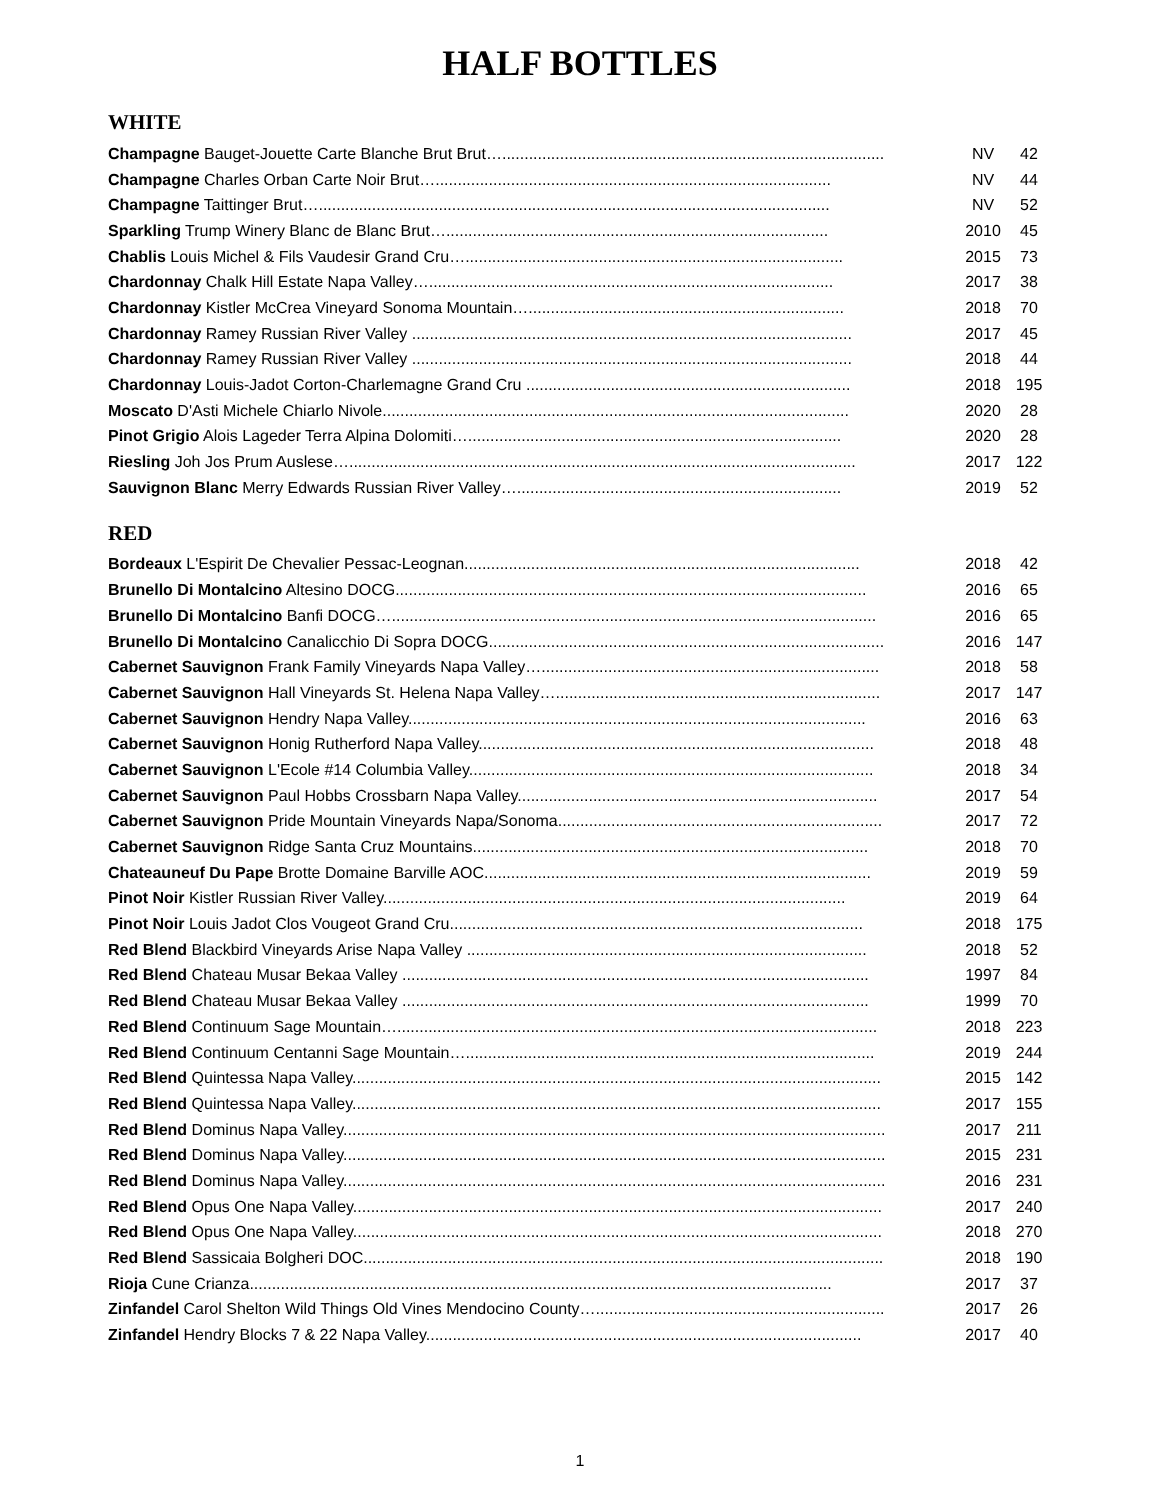HALF BOTTLES
WHITE
| Champagne Bauget-Jouette Carte Blanche Brut Brut…...................................................................................... | NV | 42 |
| Champagne Charles Orban Carte Noir Brut…......................................................................................... | NV | 44 |
| Champagne Taittinger Brut…................................................................................................................... | NV | 52 |
| Sparkling Trump Winery Blanc de Blanc Brut…...................................................................................... | 2010 | 45 |
| Chablis Louis Michel & Fils Vaudesir Grand Cru…..................................................................................... | 2015 | 73 |
| Chardonnay Chalk Hill Estate Napa Valley…........................................................................................... | 2017 | 38 |
| Chardonnay Kistler McCrea Vineyard Sonoma Mountain…....................................................................... | 2018 | 70 |
| Chardonnay Ramey Russian River Valley ................................................................................................... | 2017 | 45 |
| Chardonnay Ramey Russian River Valley ................................................................................................... | 2018 | 44 |
| Chardonnay Louis-Jadot Corton-Charlemagne Grand Cru ......................................................................... | 2018 | 195 |
| Moscato D'Asti Michele Chiarlo Nivole......................................................................................................... | 2020 | 28 |
| Pinot Grigio Alois Lageder Terra Alpina Dolomiti….................................................................................... | 2020 | 28 |
| Riesling Joh Jos Prum Auslese….................................................................................................................. | 2017 | 122 |
| Sauvignon Blanc Merry Edwards Russian River Valley…......................................................................... | 2019 | 52 |
RED
| Bordeaux L'Espirit De Chevalier Pessac-Leognan......................................................................................... | 2018 | 42 |
| Brunello Di Montalcino Altesino DOCG.......................................................................................................... | 2016 | 65 |
| Brunello Di Montalcino Banfi DOCG…............................................................................................................. | 2016 | 65 |
| Brunello Di Montalcino Canalicchio Di Sopra DOCG......................................................................................... | 2016 | 147 |
| Cabernet Sauvignon Frank Family Vineyards Napa Valley…............................................................................ | 2018 | 58 |
| Cabernet Sauvignon Hall Vineyards St. Helena Napa Valley…......................................................................... | 2017 | 147 |
| Cabernet Sauvignon Hendry Napa Valley....................................................................................................... | 2016 | 63 |
| Cabernet Sauvignon Honig Rutherford Napa Valley......................................................................................... | 2018 | 48 |
| Cabernet Sauvignon L'Ecole #14 Columbia Valley........................................................................................... | 2018 | 34 |
| Cabernet Sauvignon Paul Hobbs Crossbarn Napa Valley................................................................................. | 2017 | 54 |
| Cabernet Sauvignon Pride Mountain Vineyards Napa/Sonoma......................................................................... | 2017 | 72 |
| Cabernet Sauvignon Ridge Santa Cruz Mountains......................................................................................... | 2018 | 70 |
| Chateauneuf Du Pape Brotte Domaine Barville AOC....................................................................................... | 2019 | 59 |
| Pinot Noir Kistler Russian River Valley........................................................................................................ | 2019 | 64 |
| Pinot Noir Louis Jadot Clos Vougeot Grand Cru............................................................................................. | 2018 | 175 |
| Red Blend Blackbird Vineyards Arise Napa Valley .......................................................................................... | 2018 | 52 |
| Red Blend Chateau Musar Bekaa Valley ......................................................................................................... | 1997 | 84 |
| Red Blend Chateau Musar Bekaa Valley ......................................................................................................... | 1999 | 70 |
| Red Blend Continuum Sage Mountain…............................................................................................................ | 2018 | 223 |
| Red Blend Continuum Centanni Sage Mountain…............................................................................................ | 2019 | 244 |
| Red Blend Quintessa Napa Valley....................................................................................................................... | 2015 | 142 |
| Red Blend Quintessa Napa Valley....................................................................................................................... | 2017 | 155 |
| Red Blend Dominus Napa Valley.......................................................................................................................... | 2017 | 211 |
| Red Blend Dominus Napa Valley.......................................................................................................................... | 2015 | 231 |
| Red Blend Dominus Napa Valley.......................................................................................................................... | 2016 | 231 |
| Red Blend Opus One Napa Valley....................................................................................................................... | 2017 | 240 |
| Red Blend Opus One Napa Valley....................................................................................................................... | 2018 | 270 |
| Red Blend Sassicaia Bolgheri DOC..................................................................................................................... | 2018 | 190 |
| Rioja Cune Crianza................................................................................................................................... | 2017 | 37 |
| Zinfandel Carol Shelton Wild Things Old Vines Mendocino County…................................................................. | 2017 | 26 |
| Zinfandel Hendry Blocks 7 & 22 Napa Valley.................................................................................................. | 2017 | 40 |
1